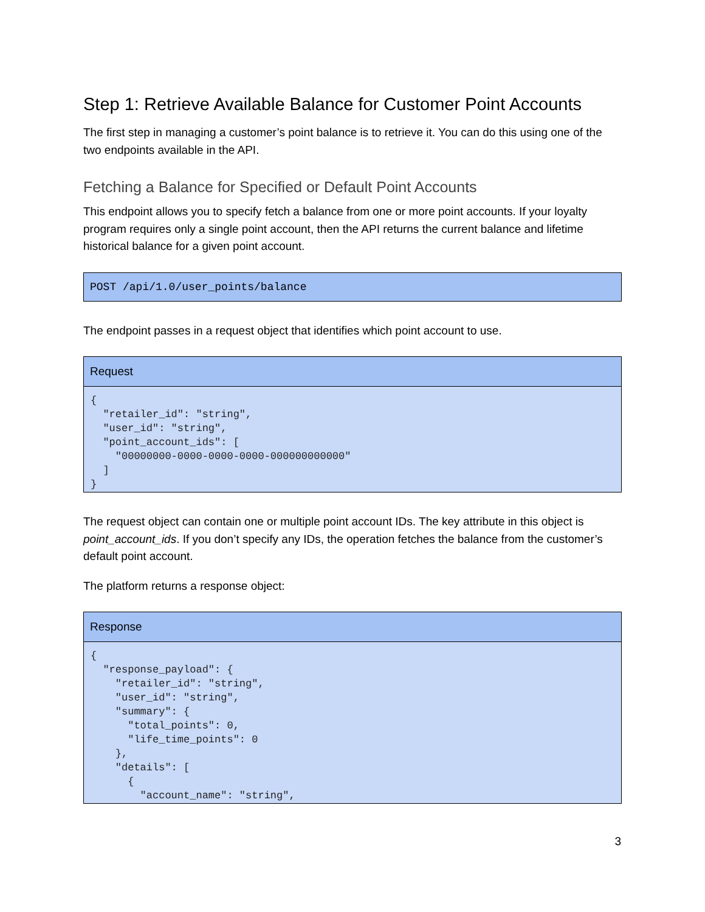Step 1: Retrieve Available Balance for Customer Point Accounts
The first step in managing a customer’s point balance is to retrieve it. You can do this using one of the two endpoints available in the API.
Fetching a Balance for Specified or Default Point Accounts
This endpoint allows you to specify fetch a balance from one or more point accounts. If your loyalty program requires only a single point account, then the API returns the current balance and lifetime historical balance for a given point account.
| POST /api/1.0/user_points/balance |
| --- |
The endpoint passes in a request object that identifies which point account to use.
| Request |
| --- |
| { "retailer_id": "string", "user_id": "string", "point_account_ids": [ "00000000-0000-0000-0000-000000000000" ] } |
The request object can contain one or multiple point account IDs. The key attribute in this object is point_account_ids. If you don’t specify any IDs, the operation fetches the balance from the customer’s default point account.
The platform returns a response object:
| Response |
| --- |
| { "response_payload": { "retailer_id": "string", "user_id": "string", "summary": { "total_points": 0, "life_time_points": 0 }, "details": [ { "account_name": "string", |
3